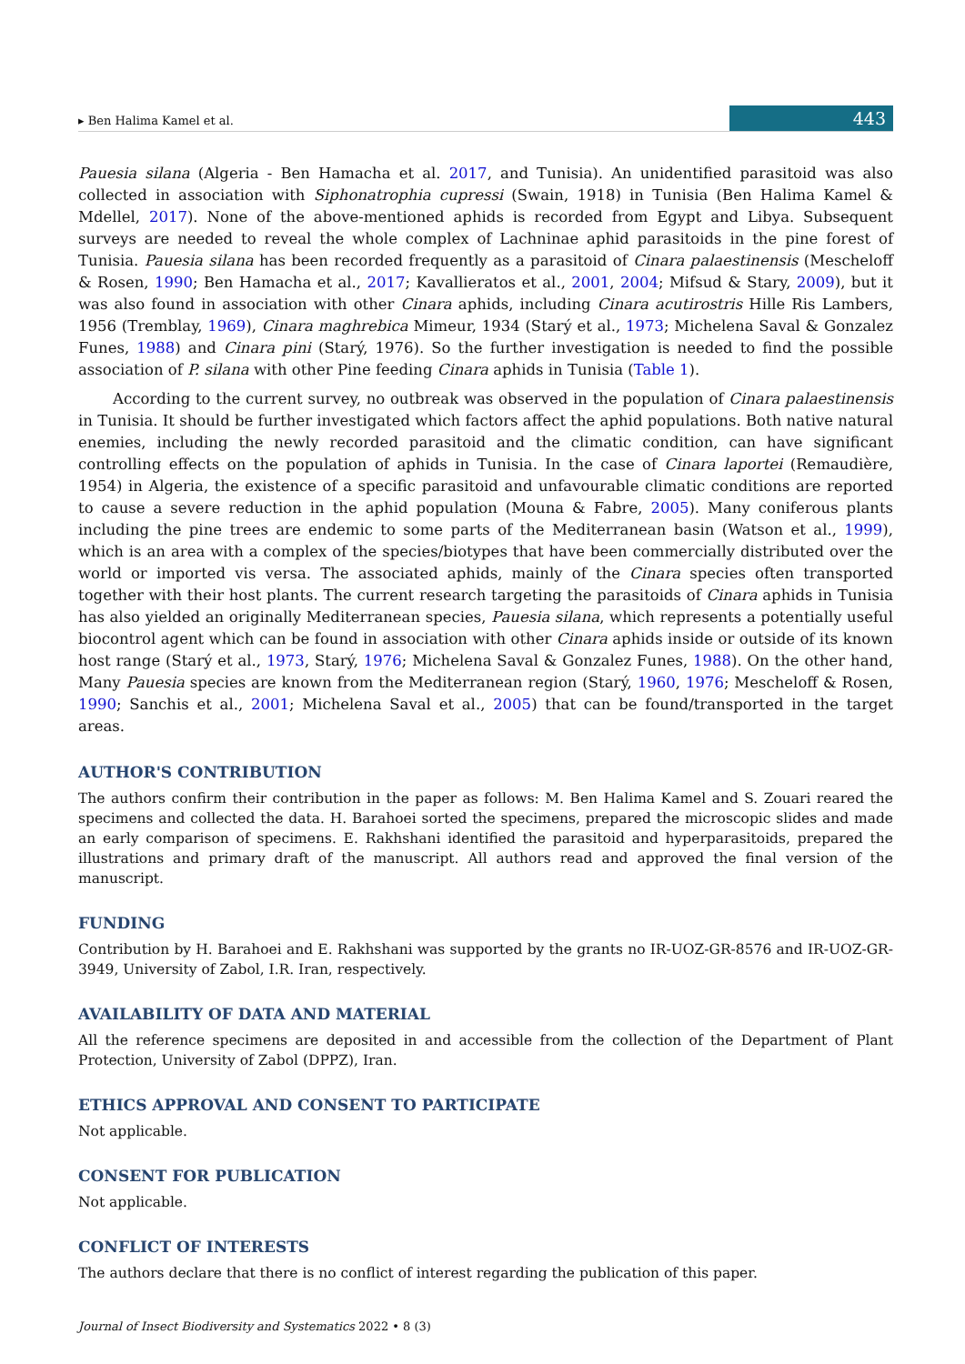▸ Ben Halima Kamel et al. 443
Pauesia silana (Algeria - Ben Hamacha et al. 2017, and Tunisia). An unidentified parasitoid was also collected in association with Siphonatrophia cupressi (Swain, 1918) in Tunisia (Ben Halima Kamel & Mdellel, 2017). None of the above-mentioned aphids is recorded from Egypt and Libya. Subsequent surveys are needed to reveal the whole complex of Lachninae aphid parasitoids in the pine forest of Tunisia. Pauesia silana has been recorded frequently as a parasitoid of Cinara palaestinensis (Mescheloff & Rosen, 1990; Ben Hamacha et al., 2017; Kavallieratos et al., 2001, 2004; Mifsud & Stary, 2009), but it was also found in association with other Cinara aphids, including Cinara acutirostris Hille Ris Lambers, 1956 (Tremblay, 1969), Cinara maghrebica Mimeur, 1934 (Starý et al., 1973; Michelena Saval & Gonzalez Funes, 1988) and Cinara pini (Starý, 1976). So the further investigation is needed to find the possible association of P. silana with other Pine feeding Cinara aphids in Tunisia (Table 1).
According to the current survey, no outbreak was observed in the population of Cinara palaestinensis in Tunisia. It should be further investigated which factors affect the aphid populations. Both native natural enemies, including the newly recorded parasitoid and the climatic condition, can have significant controlling effects on the population of aphids in Tunisia. In the case of Cinara laportei (Remaudière, 1954) in Algeria, the existence of a specific parasitoid and unfavourable climatic conditions are reported to cause a severe reduction in the aphid population (Mouna & Fabre, 2005). Many coniferous plants including the pine trees are endemic to some parts of the Mediterranean basin (Watson et al., 1999), which is an area with a complex of the species/biotypes that have been commercially distributed over the world or imported vis versa. The associated aphids, mainly of the Cinara species often transported together with their host plants. The current research targeting the parasitoids of Cinara aphids in Tunisia has also yielded an originally Mediterranean species, Pauesia silana, which represents a potentially useful biocontrol agent which can be found in association with other Cinara aphids inside or outside of its known host range (Starý et al., 1973, Starý, 1976; Michelena Saval & Gonzalez Funes, 1988). On the other hand, Many Pauesia species are known from the Mediterranean region (Starý, 1960, 1976; Mescheloff & Rosen, 1990; Sanchis et al., 2001; Michelena Saval et al., 2005) that can be found/transported in the target areas.
AUTHOR'S CONTRIBUTION
The authors confirm their contribution in the paper as follows: M. Ben Halima Kamel and S. Zouari reared the specimens and collected the data. H. Barahoei sorted the specimens, prepared the microscopic slides and made an early comparison of specimens. E. Rakhshani identified the parasitoid and hyperparasitoids, prepared the illustrations and primary draft of the manuscript. All authors read and approved the final version of the manuscript.
FUNDING
Contribution by H. Barahoei and E. Rakhshani was supported by the grants no IR-UOZ-GR-8576 and IR-UOZ-GR-3949, University of Zabol, I.R. Iran, respectively.
AVAILABILITY OF DATA AND MATERIAL
All the reference specimens are deposited in and accessible from the collection of the Department of Plant Protection, University of Zabol (DPPZ), Iran.
ETHICS APPROVAL AND CONSENT TO PARTICIPATE
Not applicable.
CONSENT FOR PUBLICATION
Not applicable.
CONFLICT OF INTERESTS
The authors declare that there is no conflict of interest regarding the publication of this paper.
Journal of Insect Biodiversity and Systematics 2022 • 8 (3)